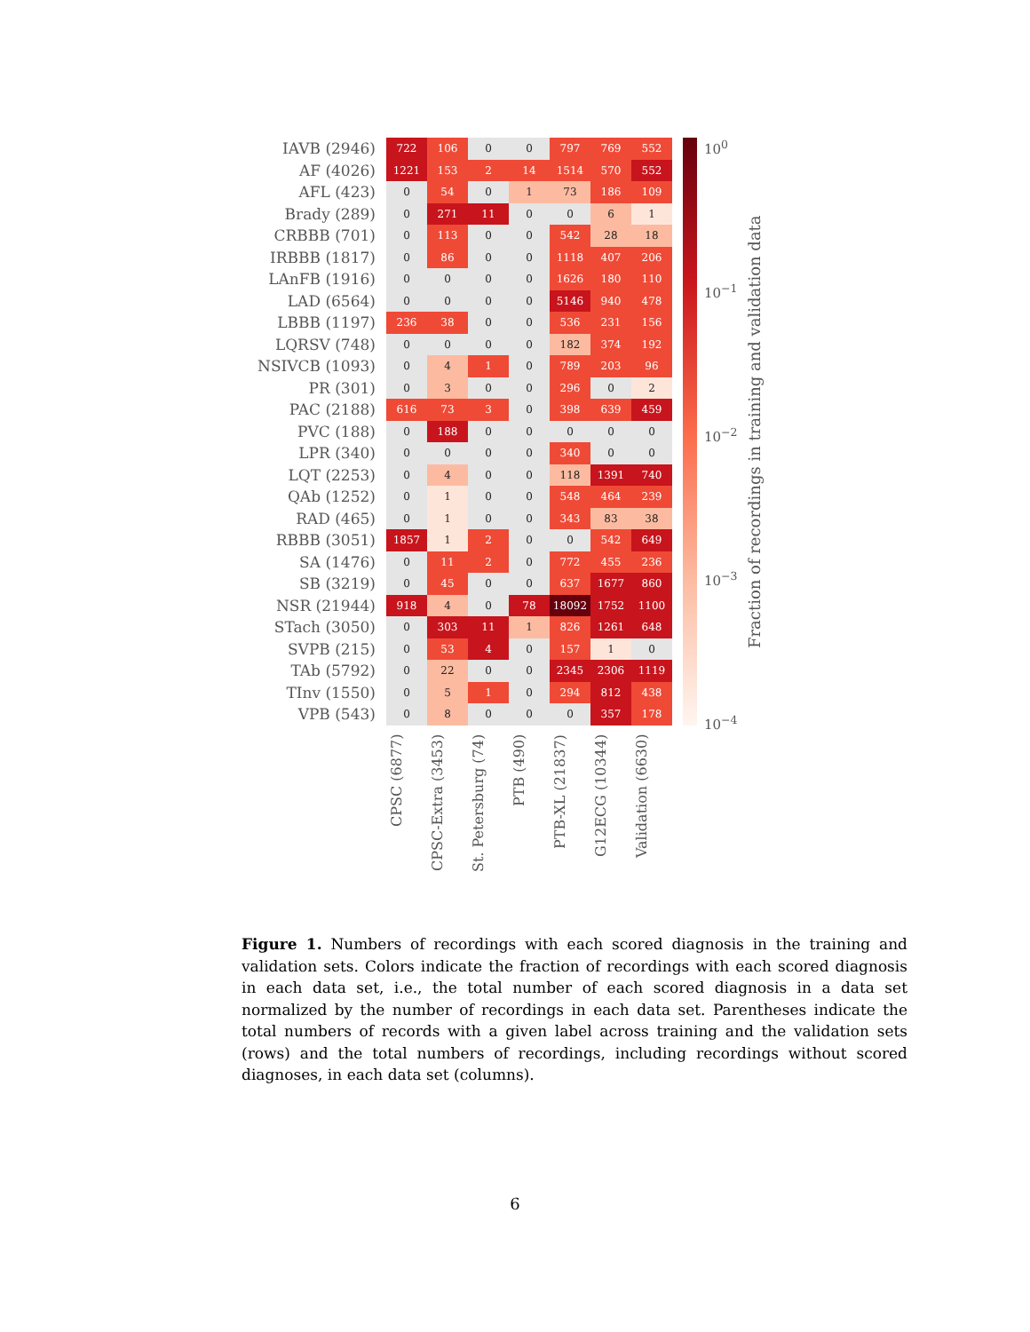| IAVB (2946) | 722 | 106 | 0 | 0 | 797 | 769 | 552 |
| AF (4026) | 1221 | 153 | 2 | 14 | 1514 | 570 | 552 |
| AFL (423) | 0 | 54 | 0 | 1 | 73 | 186 | 109 |
| Brady (289) | 0 | 271 | 11 | 0 | 0 | 6 | 1 |
| CRBBB (701) | 0 | 113 | 0 | 0 | 542 | 28 | 18 |
| IRBBB (1817) | 0 | 86 | 0 | 0 | 1118 | 407 | 206 |
| LAnFB (1916) | 0 | 0 | 0 | 0 | 1626 | 180 | 110 |
| LAD (6564) | 0 | 0 | 0 | 0 | 5146 | 940 | 478 |
| LBBB (1197) | 236 | 38 | 0 | 0 | 536 | 231 | 156 |
| LQRSV (748) | 0 | 0 | 0 | 0 | 182 | 374 | 192 |
| NSIVCB (1093) | 0 | 4 | 1 | 0 | 789 | 203 | 96 |
| PR (301) | 0 | 3 | 0 | 0 | 296 | 0 | 2 |
| PAC (2188) | 616 | 73 | 3 | 0 | 398 | 639 | 459 |
| PVC (188) | 0 | 188 | 0 | 0 | 0 | 0 | 0 |
| LPR (340) | 0 | 0 | 0 | 0 | 340 | 0 | 0 |
| LQT (2253) | 0 | 4 | 0 | 0 | 118 | 1391 | 740 |
| QAb (1252) | 0 | 1 | 0 | 0 | 548 | 464 | 239 |
| RAD (465) | 0 | 1 | 0 | 0 | 343 | 83 | 38 |
| RBBB (3051) | 1857 | 1 | 2 | 0 | 0 | 542 | 649 |
| SA (1476) | 0 | 11 | 2 | 0 | 772 | 455 | 236 |
| SB (3219) | 0 | 45 | 0 | 0 | 637 | 1677 | 860 |
| NSR (21944) | 918 | 4 | 0 | 78 | 18092 | 1752 | 1100 |
| STach (3050) | 0 | 303 | 11 | 1 | 826 | 1261 | 648 |
| SVPB (215) | 0 | 53 | 4 | 0 | 157 | 1 | 0 |
| TAb (5792) | 0 | 22 | 0 | 0 | 2345 | 2306 | 1119 |
| TInv (1550) | 0 | 5 | 1 | 0 | 294 | 812 | 438 |
| VPB (543) | 0 | 8 | 0 | 0 | 0 | 357 | 178 |
CPSC (6877)
CPSC-Extra (3453)
St. Petersburg (74)
PTB (490)
PTB-XL (21837)
G12ECG (10344)
Validation (6630)
10<sup>0</sup>
10<sup>−1</sup>
10<sup>−2</sup>
10<sup>−3</sup>
10<sup>−4</sup>
Fraction of recordings in training and validation data
Figure 1. Numbers of recordings with each scored diagnosis in the training and validation sets. Colors indicate the fraction of recordings with each scored diagnosis in each data set, i.e., the total number of each scored diagnosis in a data set normalized by the number of recordings in each data set. Parentheses indicate the total numbers of records with a given label across training and the validation sets (rows) and the total numbers of recordings, including recordings without scored diagnoses, in each data set (columns).
6